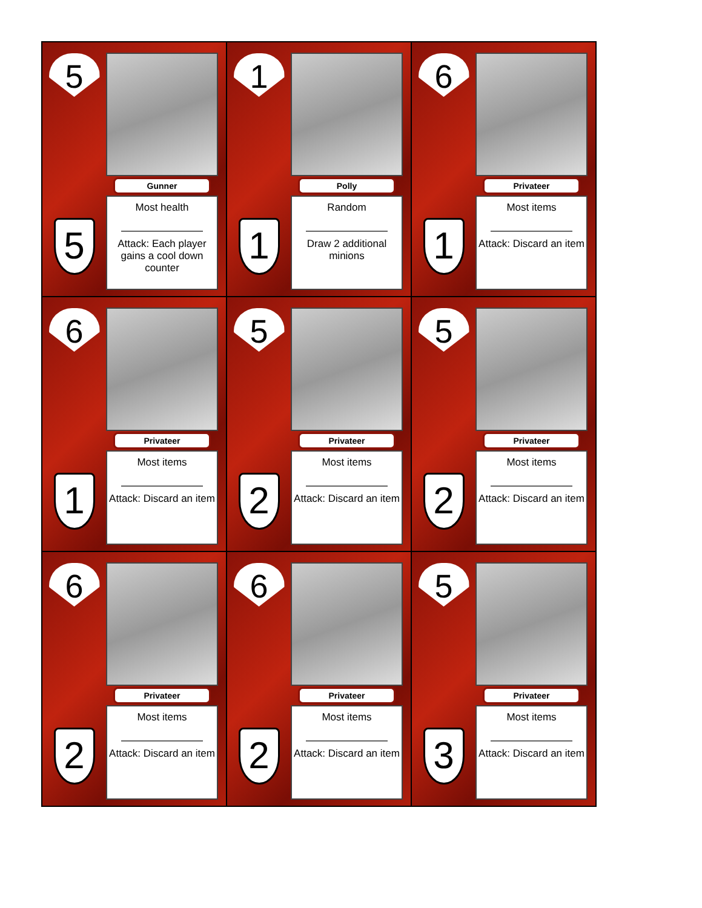5
5
Gunner
Most health
Attack: Each player gains a cool down counter
1
1
Polly
Random
Draw 2 additional minions
6
1
Privateer
Most items
Attack: Discard an item
6
1
Privateer
Most items
Attack: Discard an item
5
2
Privateer
Most items
Attack: Discard an item
5
2
Privateer
Most items
Attack: Discard an item
6
2
Privateer
Most items
Attack: Discard an item
6
2
Privateer
Most items
Attack: Discard an item
5
3
Privateer
Most items
Attack: Discard an item